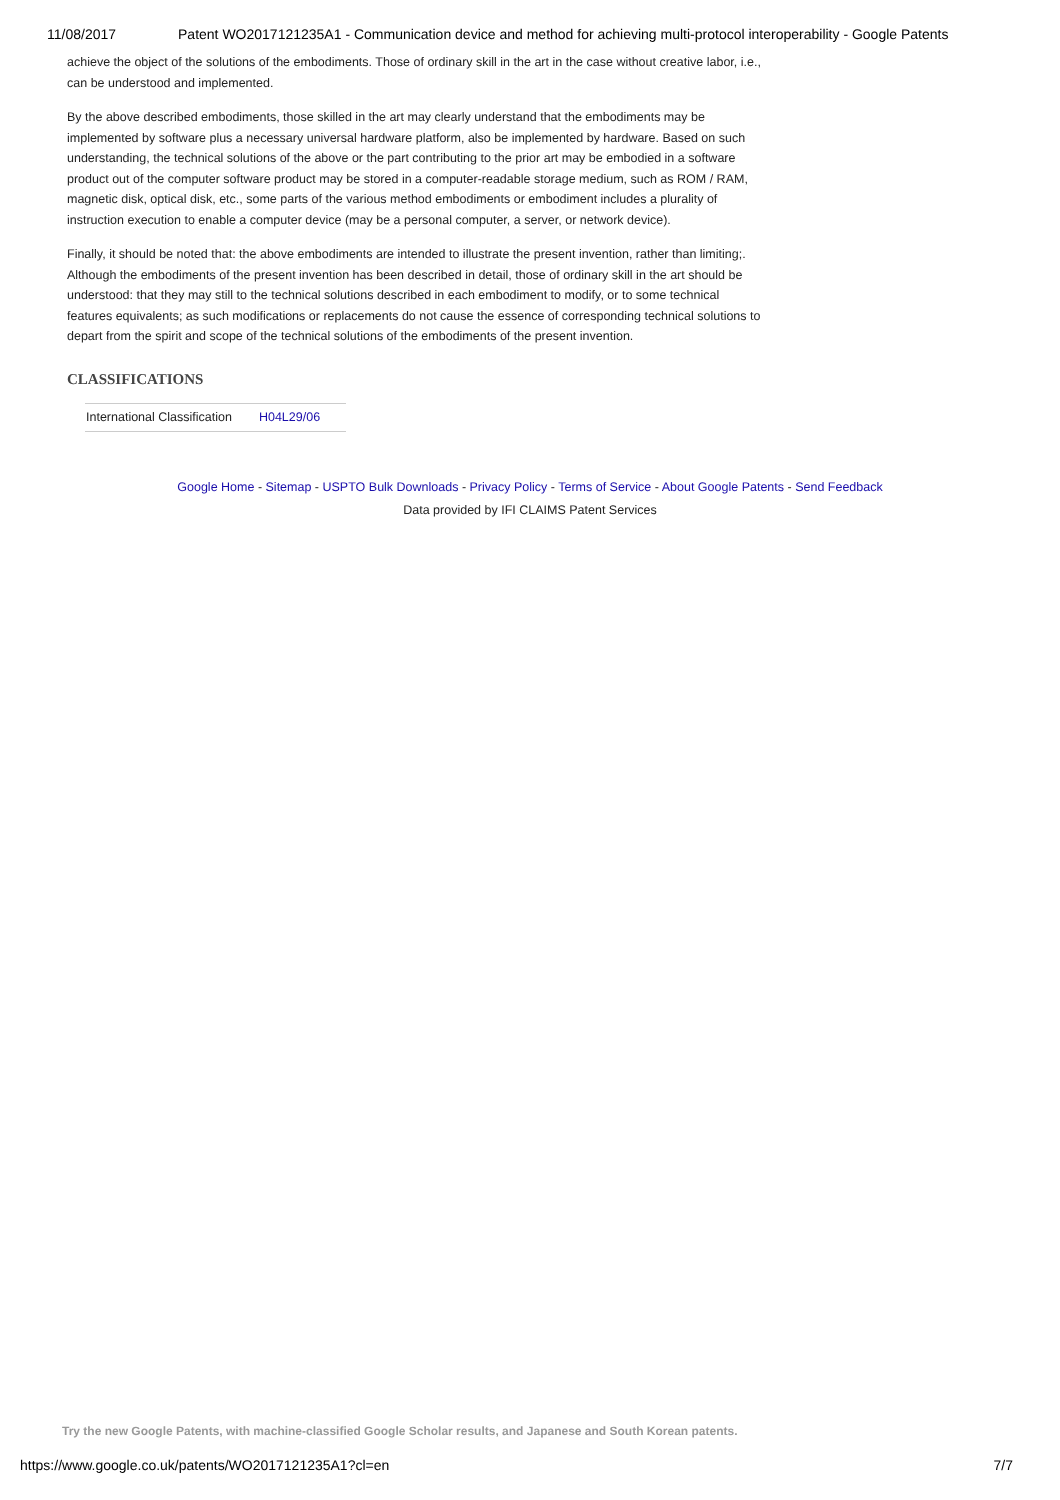11/08/2017 Patent WO2017121235A1 - Communication device and method for achieving multi-protocol interoperability - Google Patents
achieve the object of the solutions of the embodiments. Those of ordinary skill in the art in the case without creative labor, i.e., can be understood and implemented.
By the above described embodiments, those skilled in the art may clearly understand that the embodiments may be implemented by software plus a necessary universal hardware platform, also be implemented by hardware. Based on such understanding, the technical solutions of the above or the part contributing to the prior art may be embodied in a software product out of the computer software product may be stored in a computer-readable storage medium, such as ROM / RAM, magnetic disk, optical disk, etc., some parts of the various method embodiments or embodiment includes a plurality of instruction execution to enable a computer device (may be a personal computer, a server, or network device).
Finally, it should be noted that: the above embodiments are intended to illustrate the present invention, rather than limiting;. Although the embodiments of the present invention has been described in detail, those of ordinary skill in the art should be understood: that they may still to the technical solutions described in each embodiment to modify, or to some technical features equivalents; as such modifications or replacements do not cause the essence of corresponding technical solutions to depart from the spirit and scope of the technical solutions of the embodiments of the present invention.
CLASSIFICATIONS
| International Classification | H04L29/06 |
Google Home - Sitemap - USPTO Bulk Downloads - Privacy Policy - Terms of Service - About Google Patents - Send Feedback
Data provided by IFI CLAIMS Patent Services
Try the new Google Patents, with machine-classified Google Scholar results, and Japanese and South Korean patents.
https://www.google.co.uk/patents/WO2017121235A1?cl=en 7/7